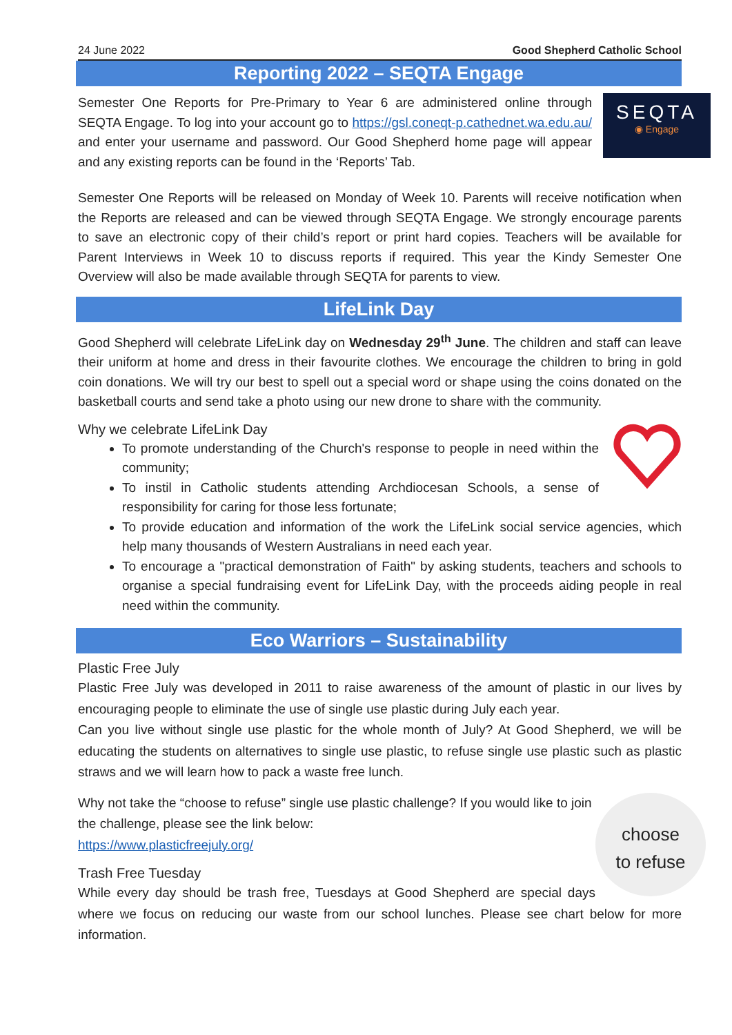24 June 2022 Good Shepherd Catholic School
Reporting 2022 – SEQTA Engage
SEQTA
◉ Engage
Semester One Reports for Pre-Primary to Year 6 are administered online through SEQTA Engage. To log into your account go to https://gsl.coneqt-p.cathednet.wa.edu.au/ and enter your username and password. Our Good Shepherd home page will appear and any existing reports can be found in the ‘Reports’ Tab.
Semester One Reports will be released on Monday of Week 10. Parents will receive notification when the Reports are released and can be viewed through SEQTA Engage. We strongly encourage parents to save an electronic copy of their child’s report or print hard copies. Teachers will be available for Parent Interviews in Week 10 to discuss reports if required. This year the Kindy Semester One Overview will also be made available through SEQTA for parents to view.
LifeLink Day
Good Shepherd will celebrate LifeLink day on Wednesday 29<sup>th</sup> June. The children and staff can leave their uniform at home and dress in their favourite clothes. We encourage the children to bring in gold coin donations. We will try our best to spell out a special word or shape using the coins donated on the basketball courts and send take a photo using our new drone to share with the community.
Why we celebrate LifeLink Day
To promote understanding of the Church's response to people in need within the community;
To instil in Catholic students attending Archdiocesan Schools, a sense of responsibility for caring for those less fortunate;
To provide education and information of the work the LifeLink social service agencies, which help many thousands of Western Australians in need each year.
To encourage a "practical demonstration of Faith" by asking students, teachers and schools to organise a special fundraising event for LifeLink Day, with the proceeds aiding people in real need within the community.
Eco Warriors – Sustainability
Plastic Free July
Plastic Free July was developed in 2011 to raise awareness of the amount of plastic in our lives by encouraging people to eliminate the use of single use plastic during July each year.
Can you live without single use plastic for the whole month of July? At Good Shepherd, we will be educating the students on alternatives to single use plastic, to refuse single use plastic such as plastic straws and we will learn how to pack a waste free lunch.
choose
to refuse
Why not take the “choose to refuse” single use plastic challenge? If you would like to join the challenge, please see the link below:
https://www.plasticfreejuly.org/
Trash Free Tuesday
While every day should be trash free, Tuesdays at Good Shepherd are special days where we focus on reducing our waste from our school lunches. Please see chart below for more information.